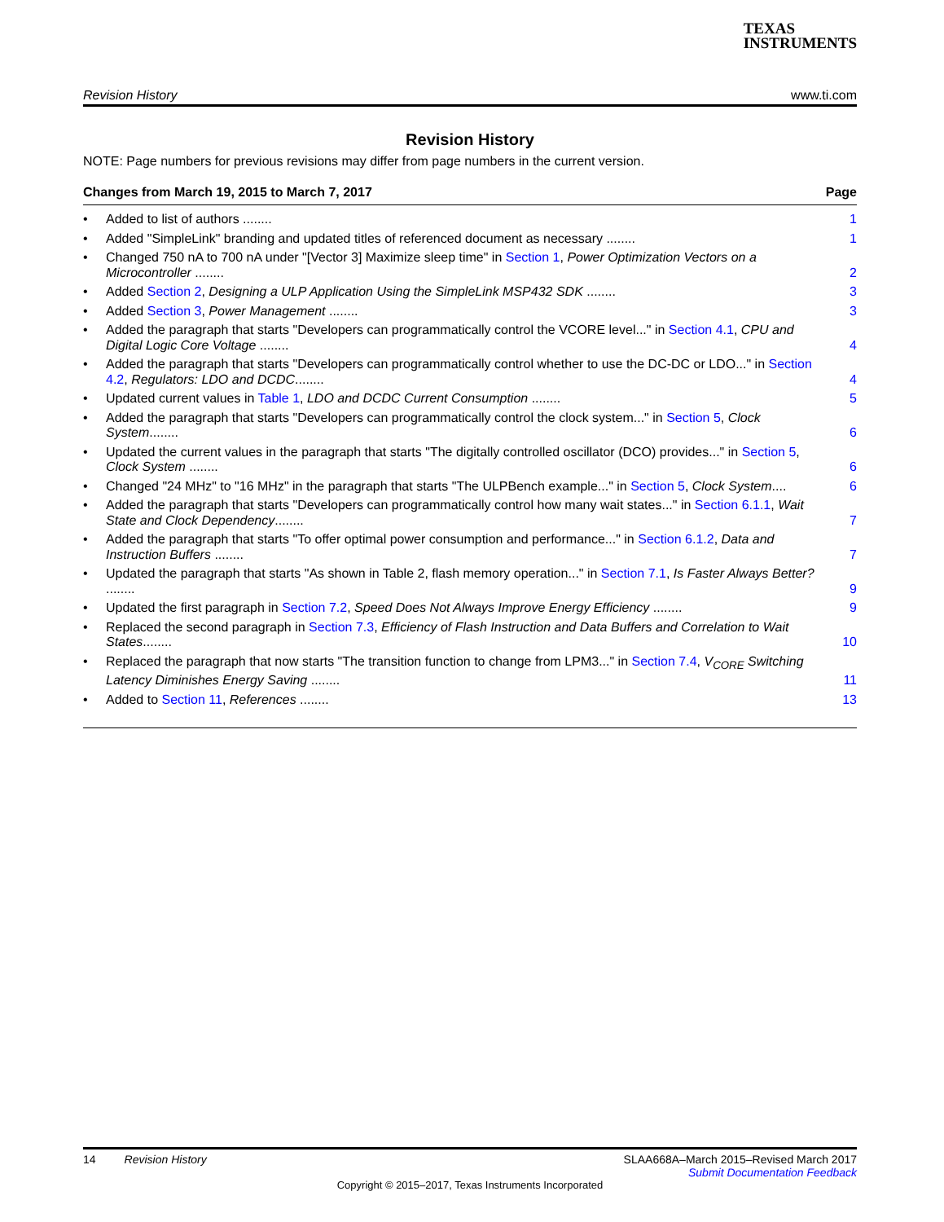TEXAS
INSTRUMENTS
Revision History www.ti.com
Revision History
NOTE: Page numbers for previous revisions may differ from page numbers in the current version.
Changes from March 19, 2015 to March 7, 2017 Page
• Added to list of authors ........ 1
• Added "SimpleLink" branding and updated titles of referenced document as necessary ........ 1
• Changed 750 nA to 700 nA under "[Vector 3] Maximize sleep time" in Section 1, Power Optimization Vectors on a Microcontroller ........ 2
• Added Section 2, Designing a ULP Application Using the SimpleLink MSP432 SDK ........ 3
• Added Section 3, Power Management ........ 3
• Added the paragraph that starts "Developers can programmatically control the VCORE level..." in Section 4.1, CPU and Digital Logic Core Voltage ........ 4
• Added the paragraph that starts "Developers can programmatically control whether to use the DC-DC or LDO..." in Section 4.2, Regulators: LDO and DCDC........ 4
• Updated current values in Table 1, LDO and DCDC Current Consumption ........ 5
• Added the paragraph that starts "Developers can programmatically control the clock system..." in Section 5, Clock System........ 6
• Updated the current values in the paragraph that starts "The digitally controlled oscillator (DCO) provides..." in Section 5, Clock System ........ 6
• Changed "24 MHz" to "16 MHz" in the paragraph that starts "The ULPBench example..." in Section 5, Clock System.... 6
• Added the paragraph that starts "Developers can programmatically control how many wait states..." in Section 6.1.1, Wait State and Clock Dependency........ 7
• Added the paragraph that starts "To offer optimal power consumption and performance..." in Section 6.1.2, Data and Instruction Buffers ........ 7
• Updated the paragraph that starts "As shown in Table 2, flash memory operation..." in Section 7.1, Is Faster Always Better? ........ 9
• Updated the first paragraph in Section 7.2, Speed Does Not Always Improve Energy Efficiency ........ 9
• Replaced the second paragraph in Section 7.3, Efficiency of Flash Instruction and Data Buffers and Correlation to Wait States........ 10
• Replaced the paragraph that now starts "The transition function to change from LPM3..." in Section 7.4, V<sub>CORE</sub> Switching Latency Diminishes Energy Saving ........ 11
• Added to Section 11, References ........ 13
14 Revision History SLAA668A–March 2015–Revised March 2017
Submit Documentation Feedback
Copyright © 2015–2017, Texas Instruments Incorporated